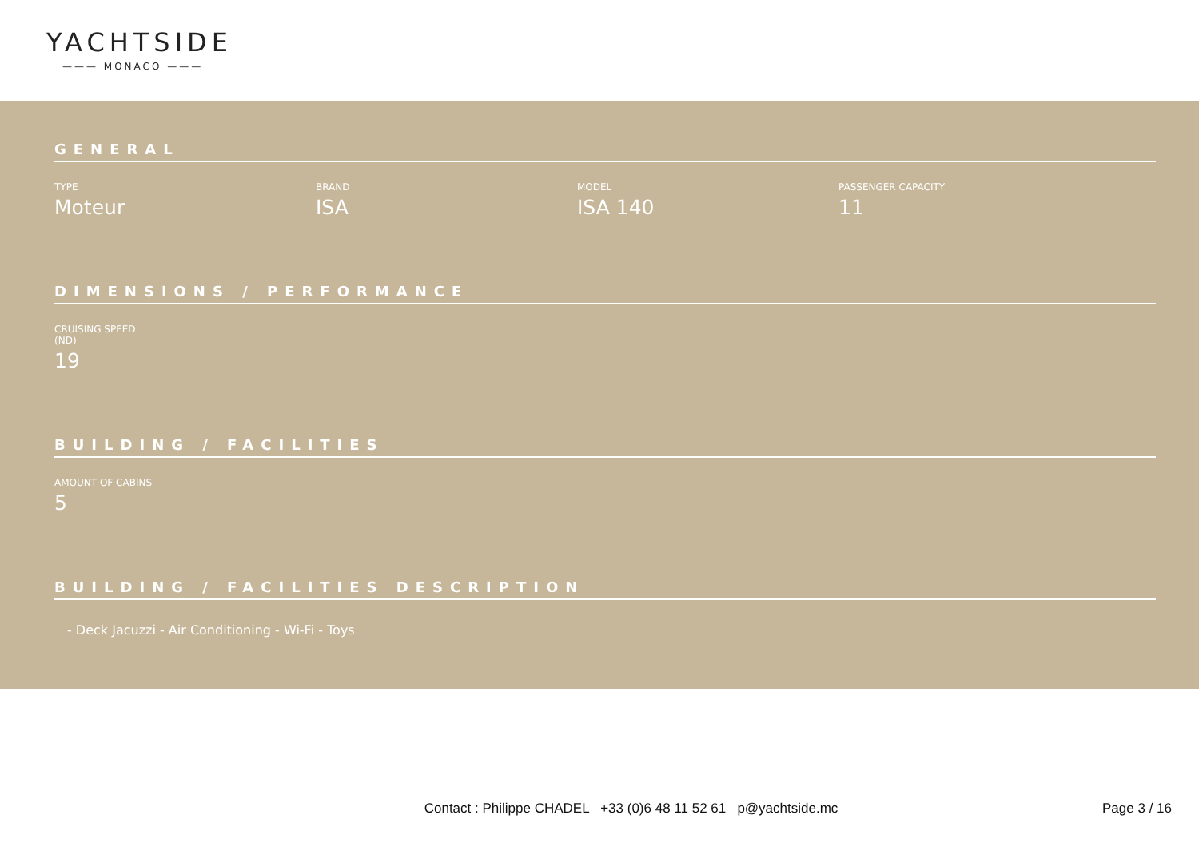YACHTSIDE
——— MONACO ———
GENERAL
TYPE
Moteur
BRAND
ISA
MODEL
ISA 140
PASSENGER CAPACITY
11
DIMENSIONS / PERFORMANCE
CRUISING SPEED
(ND)
19
BUILDING / FACILITIES
AMOUNT OF CABINS
5
BUILDING / FACILITIES DESCRIPTION
- Deck Jacuzzi - Air Conditioning - Wi-Fi - Toys
Contact : Philippe CHADEL +33 (0)6 48 11 52 61 p@yachtside.mc
Page 3 / 16